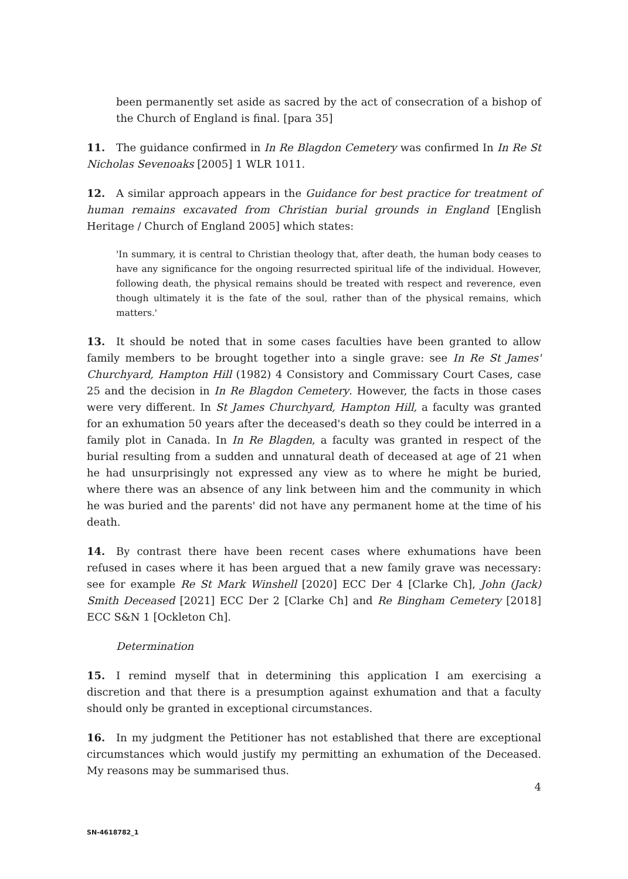been permanently set aside as sacred by the act of consecration of a bishop of the Church of England is final. [para 35]
11. The guidance confirmed in In Re Blagdon Cemetery was confirmed In In Re St Nicholas Sevenoaks [2005] 1 WLR 1011.
12. A similar approach appears in the Guidance for best practice for treatment of human remains excavated from Christian burial grounds in England [English Heritage / Church of England 2005] which states:
'In summary, it is central to Christian theology that, after death, the human body ceases to have any significance for the ongoing resurrected spiritual life of the individual. However, following death, the physical remains should be treated with respect and reverence, even though ultimately it is the fate of the soul, rather than of the physical remains, which matters.'
13. It should be noted that in some cases faculties have been granted to allow family members to be brought together into a single grave: see In Re St James' Churchyard, Hampton Hill (1982) 4 Consistory and Commissary Court Cases, case 25 and the decision in In Re Blagdon Cemetery. However, the facts in those cases were very different. In St James Churchyard, Hampton Hill, a faculty was granted for an exhumation 50 years after the deceased's death so they could be interred in a family plot in Canada. In In Re Blagden, a faculty was granted in respect of the burial resulting from a sudden and unnatural death of deceased at age of 21 when he had unsurprisingly not expressed any view as to where he might be buried, where there was an absence of any link between him and the community in which he was buried and the parents' did not have any permanent home at the time of his death.
14. By contrast there have been recent cases where exhumations have been refused in cases where it has been argued that a new family grave was necessary: see for example Re St Mark Winshell [2020] ECC Der 4 [Clarke Ch], John (Jack) Smith Deceased [2021] ECC Der 2 [Clarke Ch] and Re Bingham Cemetery [2018] ECC S&N 1 [Ockleton Ch].
Determination
15. I remind myself that in determining this application I am exercising a discretion and that there is a presumption against exhumation and that a faculty should only be granted in exceptional circumstances.
16. In my judgment the Petitioner has not established that there are exceptional circumstances which would justify my permitting an exhumation of the Deceased. My reasons may be summarised thus.
4
SN-4618782_1